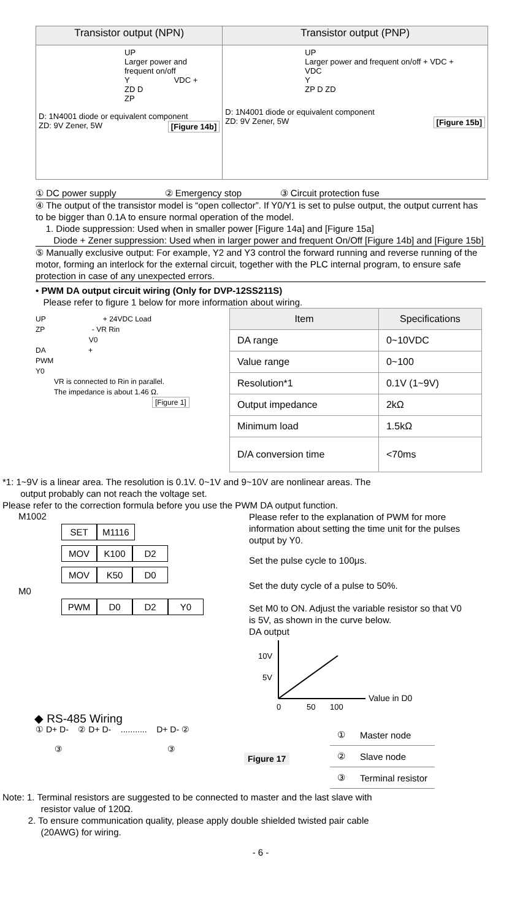| Transistor output (NPN) | Transistor output (PNP) |
| --- | --- |
| UP Larger power and frequent on/off Y VDC + ZD D ZP D: 1N4001 diode or equivalent component ZD: 9V Zener, 5W [Figure 14b] | UP Larger power and frequent on/off + VDC + VDC Y ZP D ZD D: 1N4001 diode or equivalent component ZD: 9V Zener, 5W [Figure 15b] |
① DC power supply ② Emergency stop ③ Circuit protection fuse
④ The output of the transistor model is “open collector”. If Y0/Y1 is set to pulse output, the output current has to be bigger than 0.1A to ensure normal operation of the model.
1. Diode suppression: Used when in smaller power [Figure 14a] and [Figure 15a]
Diode + Zener suppression: Used when in larger power and frequent On/Off [Figure 14b] and [Figure 15b]
⑤ Manually exclusive output: For example, Y2 and Y3 control the forward running and reverse running of the motor, forming an interlock for the external circuit, together with the PLC internal program, to ensure safe protection in case of any unexpected errors.
• PWM DA output circuit wiring (Only for DVP-12SS211S)
Please refer to figure 1 below for more information about wiring.
UP + 24VDC Load
ZP - VR Rin
V0
DA +
PWM
Y0
VR is connected to Rin in parallel.
The impedance is about 1.46 Ω.
[Figure 1]
| Item | Specifications |
| --- | --- |
| DA range | 0~10VDC |
| Value range | 0~100 |
| Resolution*1 | 0.1V (1~9V) |
| Output impedance | 2kΩ |
| Minimum load | 1.5kΩ |
| D/A conversion time | <70ms |
*1: 1~9V is a linear area. The resolution is 0.1V. 0~1V and 9~10V are nonlinear areas. The
output probably can not reach the voltage set.
Please refer to the correction formula before you use the PWM DA output function.
M1002
SET M1116
MOV K100 D2
MOV K50 D0
M0
PWM D0 D2 Y0
Please refer to the explanation of PWM for more information about setting the time unit for the pulses output by Y0.
Set the pulse cycle to 100μs.
Set the duty cycle of a pulse to 50%.
Set M0 to ON. Adjust the variable resistor so that V0 is 5V, as shown in the curve below.
DA output
10V
5V
Value in D0
0
50
100
◆ RS-485 Wiring
① D+ D- ② D+ D- ........... D+ D- ②
③ ③
Figure 17
| ① | Master node |
| ② | Slave node |
| ③ | Terminal resistor |
Note: 1. Terminal resistors are suggested to be connected to master and the last slave with
resistor value of 120Ω.
2. To ensure communication quality, please apply double shielded twisted pair cable
(20AWG) for wiring.
- 6 -